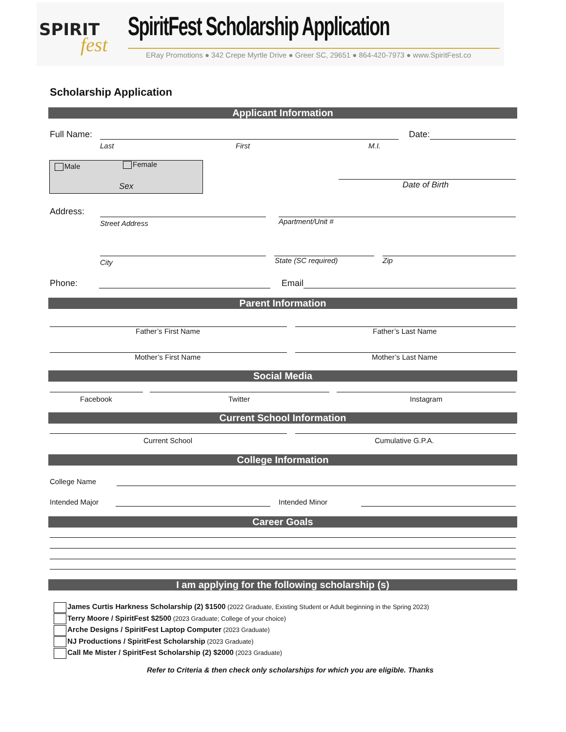SPIRIT
fest
SpiritFest Scholarship Application
ERay Promotions ● 342 Crepe Myrtle Drive ● Greer SC, 29651 ● 864-420-7973 ● www.SpiritFest.co
Scholarship Application
Applicant Information
Full Name: Date:
Last First M.I.
Male Female
Sex Date of Birth
Address:
Street Address Apartment/Unit #
City State (SC required) Zip
Phone: Email
Parent Information
Father’s First Name Father’s Last Name
Mother’s First Name Mother’s Last Name
Social Media
Facebook Twitter Instagram
Current School Information
Current School Cumulative G.P.A.
College Information
College Name
Intended Major Intended Minor
Career Goals
I am applying for the following scholarship (s)
James Curtis Harkness Scholarship (2) $1500 (2022 Graduate, Existing Student or Adult beginning in the Spring 2023)
Terry Moore / SpiritFest $2500 (2023 Graduate; College of your choice)
Arche Designs / SpiritFest Laptop Computer (2023 Graduate)
NJ Productions / SpiritFest Scholarship (2023 Graduate)
Call Me Mister / SpiritFest Scholarship (2) $2000 (2023 Graduate)
Refer to Criteria & then check only scholarships for which you are eligible. Thanks